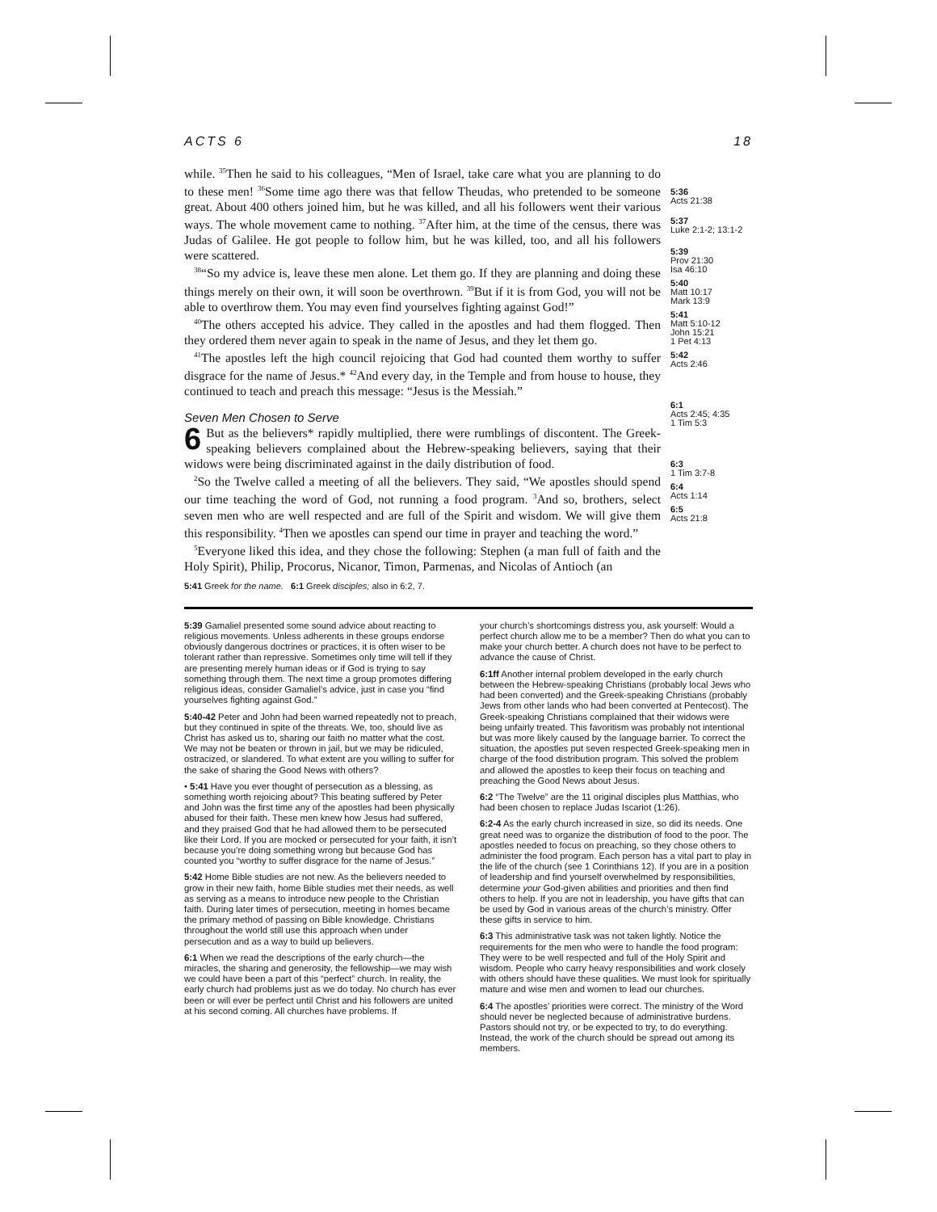ACTS 6 18
while. <sup>35</sup>Then he said to his colleagues, “Men of Israel, take care what you are planning to do to these men! <sup>36</sup>Some time ago there was that fellow Theudas, who pretended to be someone great. About 400 others joined him, but he was killed, and all his followers went their various ways. The whole movement came to nothing. <sup>37</sup>After him, at the time of the census, there was Judas of Galilee. He got people to follow him, but he was killed, too, and all his followers were scattered.
<sup>38</sup> “So my advice is, leave these men alone. Let them go. If they are planning and doing these things merely on their own, it will soon be overthrown. <sup>39</sup>But if it is from God, you will not be able to overthrow them. You may even find yourselves fighting against God!”
<sup>40</sup> The others accepted his advice. They called in the apostles and had them flogged. Then they ordered them never again to speak in the name of Jesus, and they let them go.
<sup>41</sup> The apostles left the high council rejoicing that God had counted them worthy to suffer disgrace for the name of Jesus.* <sup>42</sup>And every day, in the Temple and from house to house, they continued to teach and preach this message: “Jesus is the Messiah.”
Seven Men Chosen to Serve
6 But as the believers* rapidly multiplied, there were rumblings of discontent. The Greek-speaking believers complained about the Hebrew-speaking believers, saying that their widows were being discriminated against in the daily distribution of food.
<sup>2</sup> So the Twelve called a meeting of all the believers. They said, “We apostles should spend our time teaching the word of God, not running a food program. <sup>3</sup>And so, brothers, select seven men who are well respected and are full of the Spirit and wisdom. We will give them this responsibility. <sup>4</sup>Then we apostles can spend our time in prayer and teaching the word.”
<sup>5</sup> Everyone liked this idea, and they chose the following: Stephen (a man full of faith and the Holy Spirit), Philip, Procorus, Nicanor, Timon, Parmenas, and Nicolas of Antioch (an
5:41 Greek for the name. 6:1 Greek disciples; also in 6:2, 7.
5:36
Acts 21:38
5:37
Luke 2:1-2; 13:1-2
5:39
Prov 21:30
Isa 46:10
5:40
Matt 10:17
Mark 13:9
5:41
Matt 5:10-12
John 15:21
1 Pet 4:13
5:42
Acts 2:46
6:1
Acts 2:45; 4:35
1 Tim 5:3
6:3
1 Tim 3:7-8
6:4
Acts 1:14
6:5
Acts 21:8
5:39 Gamaliel presented some sound advice about reacting to religious movements. Unless adherents in these groups endorse obviously dangerous doctrines or practices, it is often wiser to be tolerant rather than repressive. Sometimes only time will tell if they are presenting merely human ideas or if God is trying to say something through them. The next time a group promotes differing religious ideas, consider Gamaliel’s advice, just in case you “find yourselves fighting against God.”
5:40-42 Peter and John had been warned repeatedly not to preach, but they continued in spite of the threats. We, too, should live as Christ has asked us to, sharing our faith no matter what the cost. We may not be beaten or thrown in jail, but we may be ridiculed, ostracized, or slandered. To what extent are you willing to suffer for the sake of sharing the Good News with others?
• 5:41 Have you ever thought of persecution as a blessing, as something worth rejoicing about? This beating suffered by Peter and John was the first time any of the apostles had been physically abused for their faith. These men knew how Jesus had suffered, and they praised God that he had allowed them to be persecuted like their Lord. If you are mocked or persecuted for your faith, it isn’t because you’re doing something wrong but because God has counted you “worthy to suffer disgrace for the name of Jesus.”
5:42 Home Bible studies are not new. As the believers needed to grow in their new faith, home Bible studies met their needs, as well as serving as a means to introduce new people to the Christian faith. During later times of persecution, meeting in homes became the primary method of passing on Bible knowledge. Christians throughout the world still use this approach when under persecution and as a way to build up believers.
6:1 When we read the descriptions of the early church—the miracles, the sharing and generosity, the fellowship—we may wish we could have been a part of this “perfect” church. In reality, the early church had problems just as we do today. No church has ever been or will ever be perfect until Christ and his followers are united at his second coming. All churches have problems. If
your church’s shortcomings distress you, ask yourself: Would a perfect church allow me to be a member? Then do what you can to make your church better. A church does not have to be perfect to advance the cause of Christ.
6:1ff Another internal problem developed in the early church between the Hebrew-speaking Christians (probably local Jews who had been converted) and the Greek-speaking Christians (probably Jews from other lands who had been converted at Pentecost). The Greek-speaking Christians complained that their widows were being unfairly treated. This favoritism was probably not intentional but was more likely caused by the language barrier. To correct the situation, the apostles put seven respected Greek-speaking men in charge of the food distribution program. This solved the problem and allowed the apostles to keep their focus on teaching and preaching the Good News about Jesus.
6:2 “The Twelve” are the 11 original disciples plus Matthias, who had been chosen to replace Judas Iscariot (1:26).
6:2-4 As the early church increased in size, so did its needs. One great need was to organize the distribution of food to the poor. The apostles needed to focus on preaching, so they chose others to administer the food program. Each person has a vital part to play in the life of the church (see 1 Corinthians 12). If you are in a position of leadership and find yourself overwhelmed by responsibilities, determine your God-given abilities and priorities and then find others to help. If you are not in leadership, you have gifts that can be used by God in various areas of the church’s ministry. Offer these gifts in service to him.
6:3 This administrative task was not taken lightly. Notice the requirements for the men who were to handle the food program: They were to be well respected and full of the Holy Spirit and wisdom. People who carry heavy responsibilities and work closely with others should have these qualities. We must look for spiritually mature and wise men and women to lead our churches.
6:4 The apostles’ priorities were correct. The ministry of the Word should never be neglected because of administrative burdens. Pastors should not try, or be expected to try, to do everything. Instead, the work of the church should be spread out among its members.